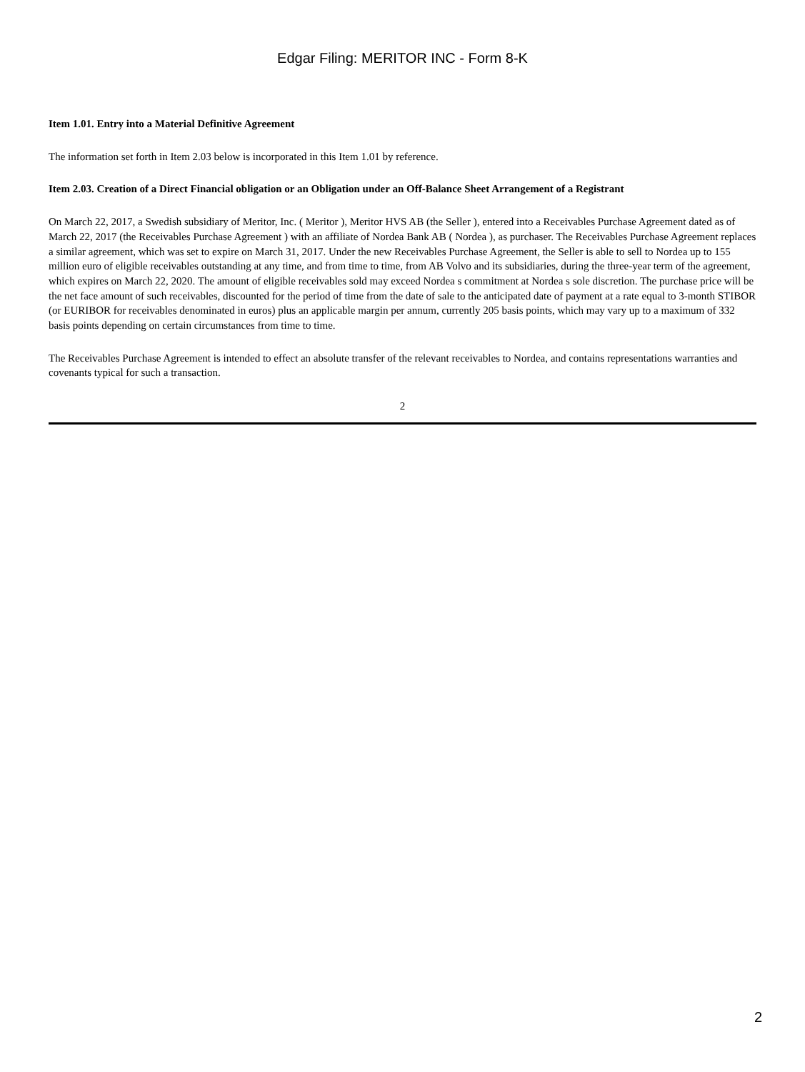Edgar Filing: MERITOR INC - Form 8-K
Item 1.01. Entry into a Material Definitive Agreement
The information set forth in Item 2.03 below is incorporated in this Item 1.01 by reference.
Item 2.03. Creation of a Direct Financial obligation or an Obligation under an Off-Balance Sheet Arrangement of a Registrant
On March 22, 2017, a Swedish subsidiary of Meritor, Inc. ( Meritor ), Meritor HVS AB (the Seller ), entered into a Receivables Purchase Agreement dated as of March 22, 2017 (the Receivables Purchase Agreement ) with an affiliate of Nordea Bank AB ( Nordea ), as purchaser. The Receivables Purchase Agreement replaces a similar agreement, which was set to expire on March 31, 2017. Under the new Receivables Purchase Agreement, the Seller is able to sell to Nordea up to 155 million euro of eligible receivables outstanding at any time, and from time to time, from AB Volvo and its subsidiaries, during the three-year term of the agreement, which expires on March 22, 2020. The amount of eligible receivables sold may exceed Nordea s commitment at Nordea s sole discretion. The purchase price will be the net face amount of such receivables, discounted for the period of time from the date of sale to the anticipated date of payment at a rate equal to 3-month STIBOR (or EURIBOR for receivables denominated in euros) plus an applicable margin per annum, currently 205 basis points, which may vary up to a maximum of 332 basis points depending on certain circumstances from time to time.
The Receivables Purchase Agreement is intended to effect an absolute transfer of the relevant receivables to Nordea, and contains representations warranties and covenants typical for such a transaction.
2
2